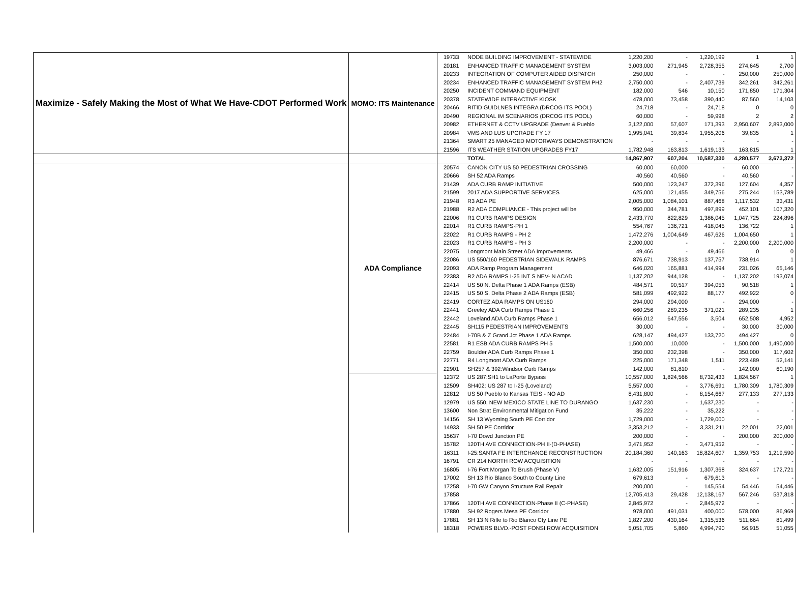| Maximize - Safely Making the Most of What We Have-CDOT Performed Work | MOMO: ITS Maintenance | 19733 | NODE BUILDING IMPROVEMENT - STATEWIDE | 1,220,200 | - | 1,220,199 | 1 | 1 |
| | | 20181 | ENHANCED TRAFFIC MANAGEMENT SYSTEM | 3,003,000 | 271,945 | 2,728,355 | 274,645 | 2,700 |
| | | 20233 | INTEGRATION OF COMPUTER AIDED DISPATCH | 250,000 | - | - | 250,000 | 250,000 |
| | | 20234 | ENHANCED TRAFFIC MANAGEMENT SYSTEM PH2 | 2,750,000 | - | 2,407,739 | 342,261 | 342,261 |
| | | 20250 | INCIDENT COMMAND EQUIPMENT | 182,000 | 546 | 10,150 | 171,850 | 171,304 |
| | | 20378 | STATEWIDE INTERACTIVE KIOSK | 478,000 | 73,458 | 390,440 | 87,560 | 14,103 |
| | | 20466 | RITID GUIDLNES INTEGRA (DRCOG ITS POOL) | 24,718 | - | 24,718 | 0 | 0 |
| | | 20490 | REGIONAL IM SCENARIOS (DRCOG ITS POOL) | 60,000 | - | 59,998 | 2 | 2 |
| | | 20982 | ETHERNET & CCTV UPGRADE (Denver & Pueblo | 3,122,000 | 57,607 | 171,393 | 2,950,607 | 2,893,000 |
| | | 20984 | VMS AND LUS UPGRADE FY 17 | 1,995,041 | 39,834 | 1,955,206 | 39,835 | 1 |
| | | 21364 | SMART 25 MANAGED MOTORWAYS DEMONSTRATION | - | - | - | - | - |
| | | 21596 | ITS WEATHER STATION UPGRADES FY17 | 1,782,948 | 163,813 | 1,619,133 | 163,815 | 1 |
| | | | TOTAL | 14,867,907 | 607,204 | 10,587,330 | 4,280,577 | 3,673,372 |
| | ADA Compliance | 20574 | CANON CITY US 50 PEDESTRIAN CROSSING | 60,000 | 60,000 | - | 60,000 | - |
| | | 20666 | SH 52 ADA Ramps | 40,560 | 40,560 | - | 40,560 | - |
| | | 21439 | ADA CURB RAMP INITIATIVE | 500,000 | 123,247 | 372,396 | 127,604 | 4,357 |
| | | 21599 | 2017 ADA SUPPORTIVE SERVICES | 625,000 | 121,455 | 349,756 | 275,244 | 153,789 |
| | | 21948 | R3 ADA PE | 2,005,000 | 1,084,101 | 887,468 | 1,117,532 | 33,431 |
| | | 21988 | R2 ADA COMPLIANCE - This project will be | 950,000 | 344,781 | 497,899 | 452,101 | 107,320 |
| | | 22006 | R1 CURB RAMPS DESIGN | 2,433,770 | 822,829 | 1,386,045 | 1,047,725 | 224,896 |
| | | 22014 | R1 CURB RAMPS-PH 1 | 554,767 | 136,721 | 418,045 | 136,722 | 1 |
| | | 22022 | R1 CURB RAMPS - PH 2 | 1,472,276 | 1,004,649 | 467,626 | 1,004,650 | 1 |
| | | 22023 | R1 CURB RAMPS - PH 3 | 2,200,000 | - | - | 2,200,000 | 2,200,000 |
| | | 22075 | Longmont Main Street ADA Improvements | 49,466 | - | 49,466 | 0 | 0 |
| | | 22086 | US 550/160 PEDESTRIAN SIDEWALK RAMPS | 876,671 | 738,913 | 137,757 | 738,914 | 1 |
| | | 22093 | ADA Ramp Program Management | 646,020 | 165,881 | 414,994 | 231,026 | 65,146 |
| | | 22383 | R2 ADA RAMPS I-25 INT S NEV- N ACAD | 1,137,202 | 944,128 | - | 1,137,202 | 193,074 |
| | | 22414 | US 50 N. Delta Phase 1 ADA Ramps (ESB) | 484,571 | 90,517 | 394,053 | 90,518 | 1 |
| | | 22415 | US 50 S. Delta Phase 2 ADA Ramps (ESB) | 581,099 | 492,922 | 88,177 | 492,922 | 0 |
| | | 22419 | CORTEZ ADA RAMPS ON US160 | 294,000 | 294,000 | - | 294,000 | - |
| | | 22441 | Greeley ADA Curb Ramps Phase 1 | 660,256 | 289,235 | 371,021 | 289,235 | 1 |
| | | 22442 | Loveland ADA Curb Ramps Phase 1 | 656,012 | 647,556 | 3,504 | 652,508 | 4,952 |
| | | 22445 | SH115 PEDESTRIAN IMPROVEMENTS | 30,000 | - | - | 30,000 | 30,000 |
| | | 22484 | I-70B & Z Grand Jct Phase 1 ADA Ramps | 628,147 | 494,427 | 133,720 | 494,427 | 0 |
| | | 22581 | R1 ESB ADA CURB RAMPS PH 5 | 1,500,000 | 10,000 | - | 1,500,000 | 1,490,000 |
| | | 22759 | Boulder ADA Curb Ramps Phase 1 | 350,000 | 232,398 | - | 350,000 | 117,602 |
| | | 22771 | R4 Longmont ADA Curb Ramps | 225,000 | 171,348 | 1,511 | 223,489 | 52,141 |
| | | 22901 | SH257 & 392:Windsor Curb Ramps | 142,000 | 81,810 | - | 142,000 | 60,190 |
| | | 12372 | US 287:SH1 to LaPorte Bypass | 10,557,000 | 1,824,566 | 8,732,433 | 1,824,567 | 1 |
| | | 12509 | SH402: US 287 to I-25 (Loveland) | 5,557,000 | - | 3,776,691 | 1,780,309 | 1,780,309 |
| | | 12812 | US 50 Pueblo to Kansas TEIS - NO AD | 8,431,800 | - | 8,154,667 | 277,133 | 277,133 |
| | | 12979 | US 550, NEW MEXICO STATE LINE TO DURANGO | 1,637,230 | - | 1,637,230 | - | - |
| | | 13600 | Non Strat Environmental Mitigation Fund | 35,222 | - | 35,222 | - | - |
| | | 14156 | SH 13 Wyoming South PE Corridor | 1,729,000 | - | 1,729,000 | - | - |
| | | 14933 | SH 50 PE Corridor | 3,353,212 | - | 3,331,211 | 22,001 | 22,001 |
| | | 15637 | I-70 Dowd Junction PE | 200,000 | - | - | 200,000 | 200,000 |
| | | 15782 | 120TH AVE CONNECTION-PH II-(D-PHASE) | 3,471,952 | - | 3,471,952 | - | - |
| | | 16311 | I-25:SANTA FE INTERCHANGE RECONSTRUCTION | 20,184,360 | 140,163 | 18,824,607 | 1,359,753 | 1,219,590 |
| | | 16791 | CR 214 NORTH ROW ACQUISITION | - | - | - | - | - |
| | | 16805 | I-76 Fort Morgan To Brush (Phase V) | 1,632,005 | 151,916 | 1,307,368 | 324,637 | 172,721 |
| | | 17002 | SH 13 Rio Blanco South to County Line | 679,613 | - | 679,613 | - | - |
| | | 17258 | I-70 GW Canyon Structure Rail Repair | 200,000 | - | 145,554 | 54,446 | 54,446 |
| | | 17858 | | 12,705,413 | 29,428 | 12,138,167 | 567,246 | 537,818 |
| | | 17866 | 120TH AVE CONNECTION-Phase II (C-PHASE) | 2,845,972 | - | 2,845,972 | - | - |
| | | 17880 | SH 92 Rogers Mesa PE Corridor | 978,000 | 491,031 | 400,000 | 578,000 | 86,969 |
| | | 17881 | SH 13 N Rifle to Rio Blanco Cty Line PE | 1,827,200 | 430,164 | 1,315,536 | 511,664 | 81,499 |
| | | 18318 | POWERS BLVD.-POST FONSI ROW ACQUISITION | 5,051,705 | 5,860 | 4,994,790 | 56,915 | 51,055 |